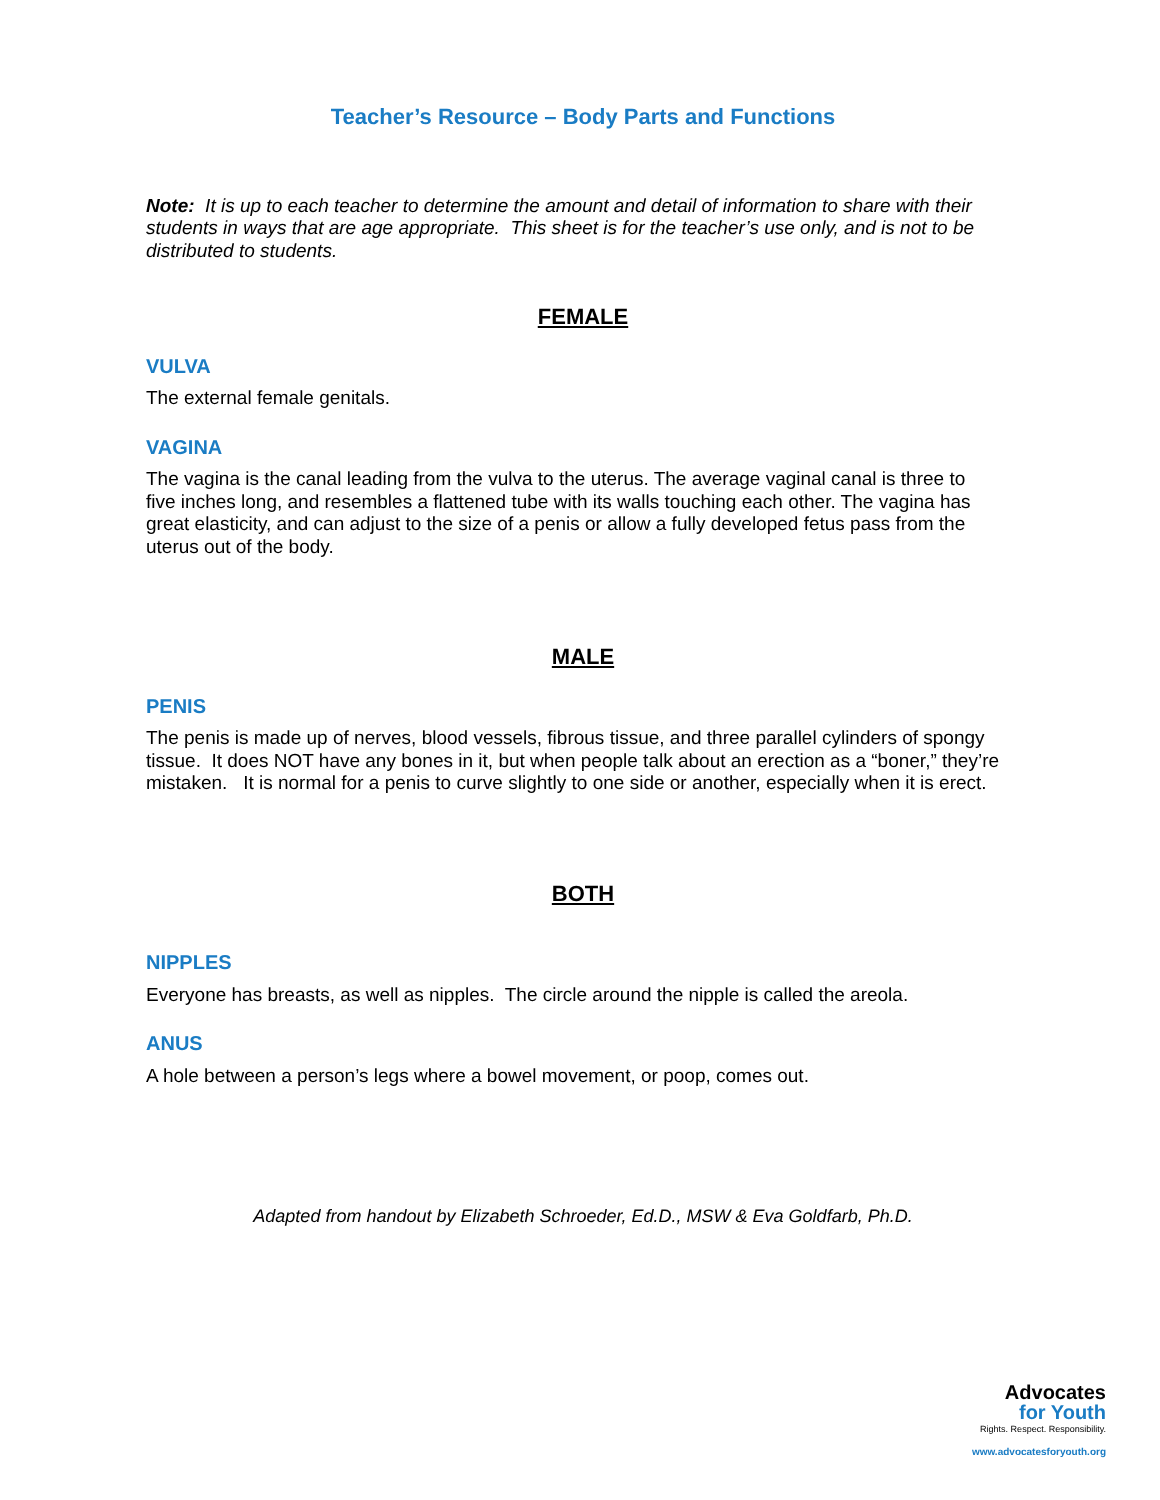Teacher’s Resource – Body Parts and Functions
Note: It is up to each teacher to determine the amount and detail of information to share with their students in ways that are age appropriate. This sheet is for the teacher’s use only, and is not to be distributed to students.
FEMALE
VULVA
The external female genitals.
VAGINA
The vagina is the canal leading from the vulva to the uterus. The average vaginal canal is three to five inches long, and resembles a flattened tube with its walls touching each other. The vagina has great elasticity, and can adjust to the size of a penis or allow a fully developed fetus pass from the uterus out of the body.
MALE
PENIS
The penis is made up of nerves, blood vessels, fibrous tissue, and three parallel cylinders of spongy tissue. It does NOT have any bones in it, but when people talk about an erection as a “boner,” they’re mistaken. It is normal for a penis to curve slightly to one side or another, especially when it is erect.
BOTH
NIPPLES
Everyone has breasts, as well as nipples. The circle around the nipple is called the areola.
ANUS
A hole between a person’s legs where a bowel movement, or poop, comes out.
Adapted from handout by Elizabeth Schroeder, Ed.D., MSW & Eva Goldfarb, Ph.D.
Advocates
for Youth
Rights. Respect. Responsibility.
www.advocatesforyouth.org